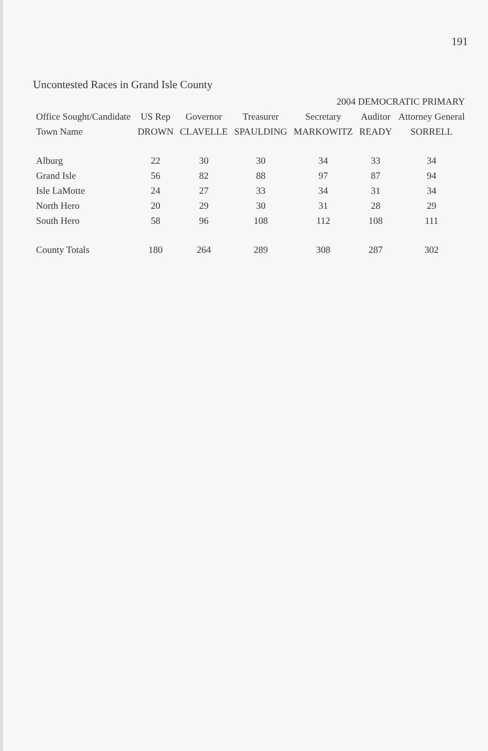191
Uncontested Races in Grand Isle County
| | 2004 DEMOCRATIC PRIMARY | | | | | |
| --- | --- | --- | --- | --- | --- | --- |
| Office Sought/Candidate | US Rep | Governor | Treasurer | Secretary | Auditor | Attorney General |
| Town Name | DROWN | CLAVELLE | SPAULDING | MARKOWITZ | READY | SORRELL |
| Alburg | 22 | 30 | 30 | 34 | 33 | 34 |
| Grand Isle | 56 | 82 | 88 | 97 | 87 | 94 |
| Isle LaMotte | 24 | 27 | 33 | 34 | 31 | 34 |
| North Hero | 20 | 29 | 30 | 31 | 28 | 29 |
| South Hero | 58 | 96 | 108 | 112 | 108 | 111 |
| County Totals | 180 | 264 | 289 | 308 | 287 | 302 |